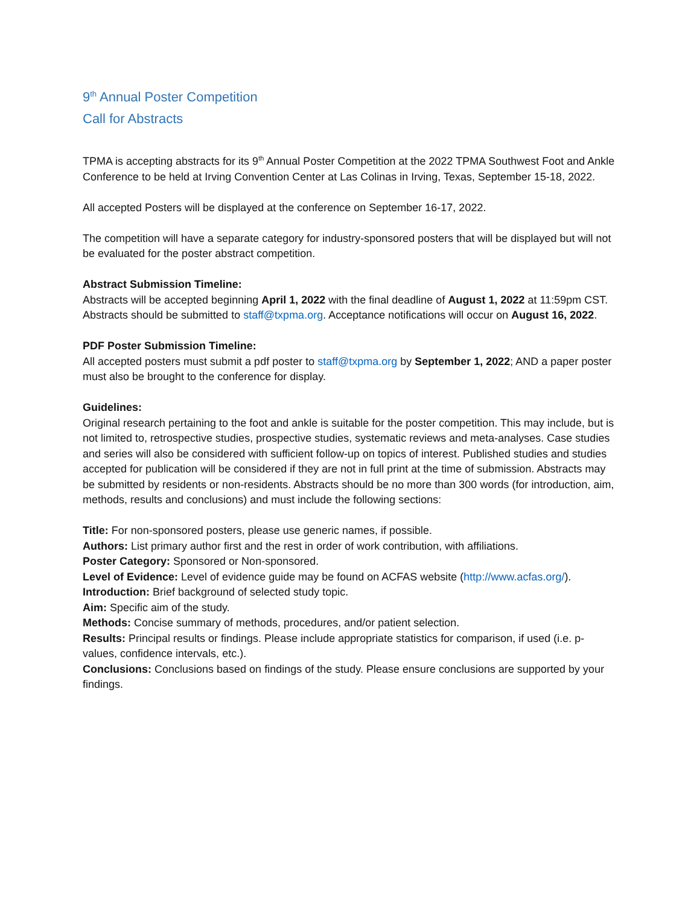9<sup>th</sup> Annual Poster Competition
Call for Abstracts
TPMA is accepting abstracts for its 9<sup>th</sup> Annual Poster Competition at the 2022 TPMA Southwest Foot and Ankle Conference to be held at Irving Convention Center at Las Colinas in Irving, Texas, September 15-18, 2022.
All accepted Posters will be displayed at the conference on September 16-17, 2022.
The competition will have a separate category for industry-sponsored posters that will be displayed but will not be evaluated for the poster abstract competition.
Abstract Submission Timeline:
Abstracts will be accepted beginning April 1, 2022 with the final deadline of August 1, 2022 at 11:59pm CST. Abstracts should be submitted to staff@txpma.org. Acceptance notifications will occur on August 16, 2022.
PDF Poster Submission Timeline:
All accepted posters must submit a pdf poster to staff@txpma.org by September 1, 2022; AND a paper poster must also be brought to the conference for display.
Guidelines:
Original research pertaining to the foot and ankle is suitable for the poster competition. This may include, but is not limited to, retrospective studies, prospective studies, systematic reviews and meta-analyses. Case studies and series will also be considered with sufficient follow-up on topics of interest. Published studies and studies accepted for publication will be considered if they are not in full print at the time of submission. Abstracts may be submitted by residents or non-residents. Abstracts should be no more than 300 words (for introduction, aim, methods, results and conclusions) and must include the following sections:
Title: For non-sponsored posters, please use generic names, if possible.
Authors: List primary author first and the rest in order of work contribution, with affiliations.
Poster Category: Sponsored or Non-sponsored.
Level of Evidence: Level of evidence guide may be found on ACFAS website (http://www.acfas.org/).
Introduction: Brief background of selected study topic.
Aim: Specific aim of the study.
Methods: Concise summary of methods, procedures, and/or patient selection.
Results: Principal results or findings. Please include appropriate statistics for comparison, if used (i.e. p-values, confidence intervals, etc.).
Conclusions: Conclusions based on findings of the study. Please ensure conclusions are supported by your findings.